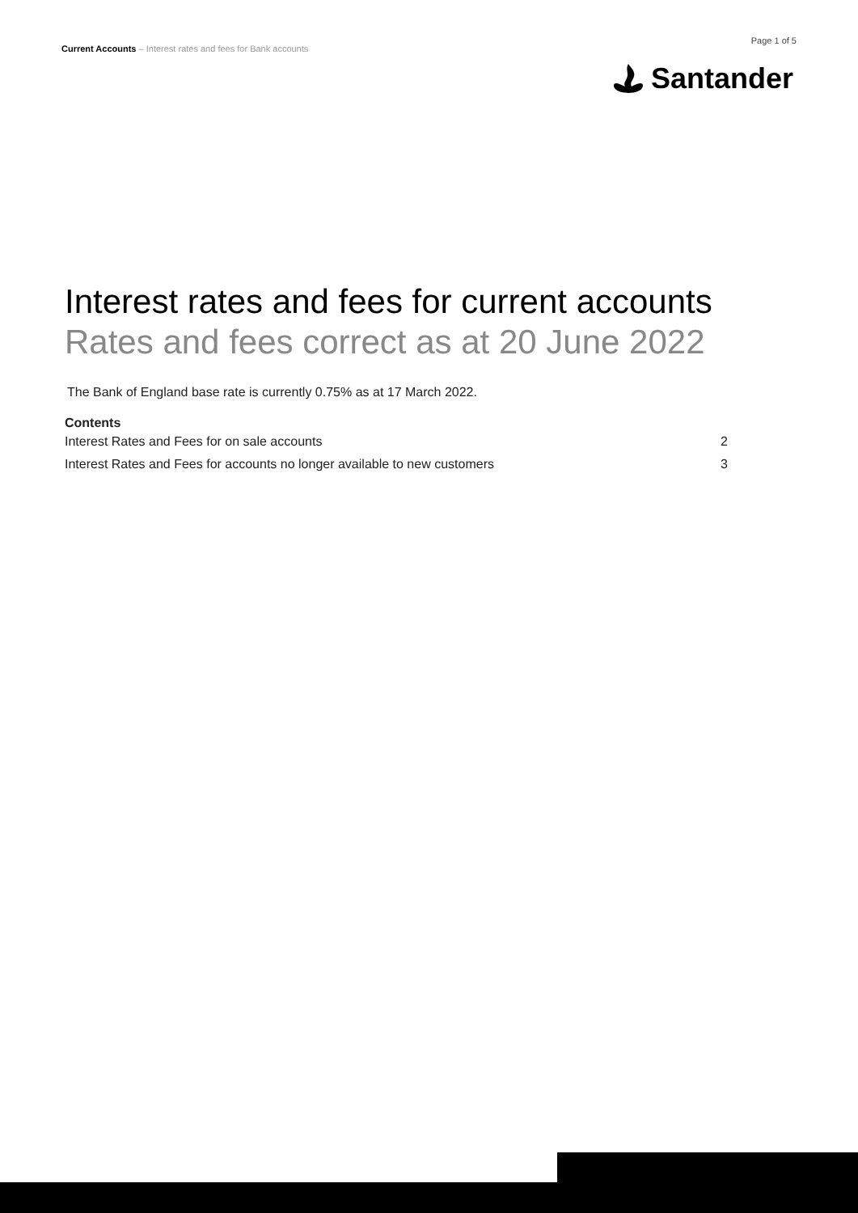Current Accounts – Interest rates and fees for Bank accounts
Page 1 of 5
Santander
Interest rates and fees for current accounts
Rates and fees correct as at 20 June 2022
The Bank of England base rate is currently 0.75% as at 17 March 2022.
Contents
Interest Rates and Fees for on sale accounts 2
Interest Rates and Fees for accounts no longer available to new customers 3